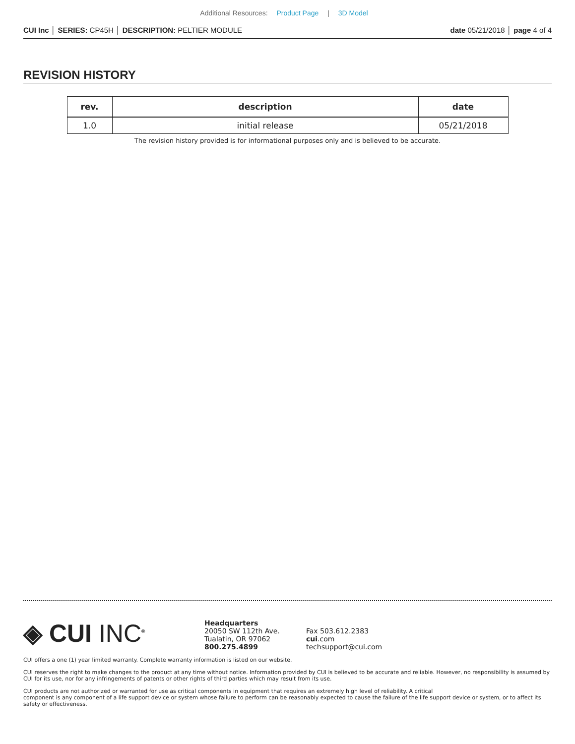Additional Resources: Product Page | 3D Model
CUI Inc │ SERIES: CP45H │ DESCRIPTION: PELTIER MODULE
date 05/21/2018 │ page 4 of 4
REVISION HISTORY
| rev. | description | date |
| --- | --- | --- |
| 1.0 | initial release | 05/21/2018 |
The revision history provided is for informational purposes only and is believed to be accurate.
◈ CUI INC<sup>®</sup>
Headquarters
20050 SW 112th Ave.
Tualatin, OR 97062
800.275.4899
Fax 503.612.2383
cui.com
techsupport@cui.com
CUI offers a one (1) year limited warranty. Complete warranty information is listed on our website.
CUI reserves the right to make changes to the product at any time without notice. Information provided by CUI is believed to be accurate and reliable. However, no responsibility is assumed by CUI for its use, nor for any infringements of patents or other rights of third parties which may result from its use.
CUI products are not authorized or warranted for use as critical components in equipment that requires an extremely high level of reliability. A critical
component is any component of a life support device or system whose failure to perform can be reasonably expected to cause the failure of the life support device or system, or to affect its safety or effectiveness.